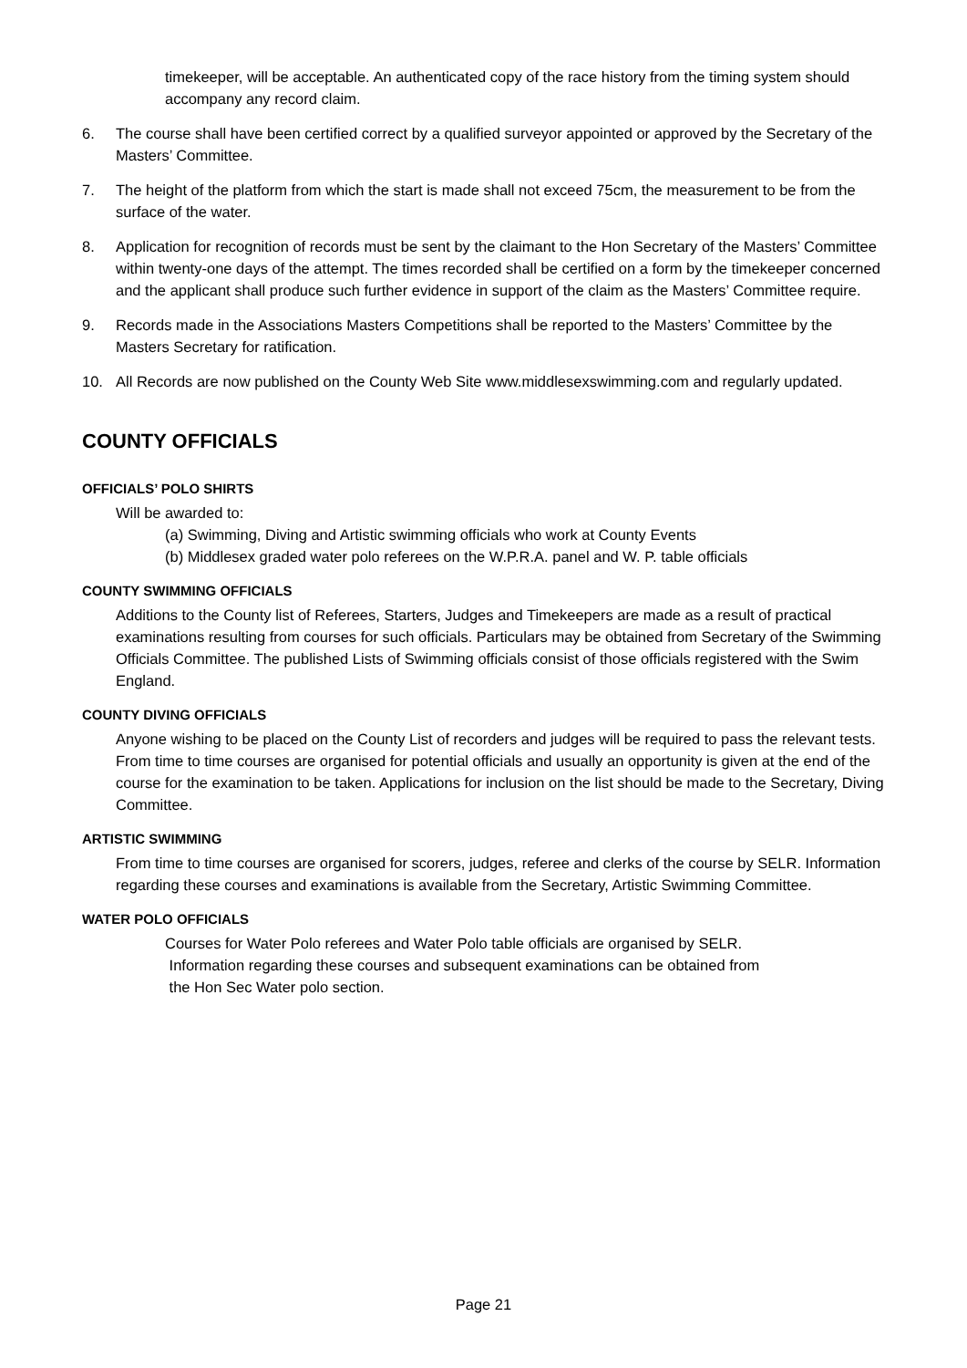timekeeper, will be acceptable. An authenticated copy of the race history from the timing system should accompany any record claim.
6. The course shall have been certified correct by a qualified surveyor appointed or approved by the Secretary of the Masters’ Committee.
7. The height of the platform from which the start is made shall not exceed 75cm, the measurement to be from the surface of the water.
8. Application for recognition of records must be sent by the claimant to the Hon Secretary of the Masters’ Committee within twenty-one days of the attempt. The times recorded shall be certified on a form by the timekeeper concerned and the applicant shall produce such further evidence in support of the claim as the Masters’ Committee require.
9. Records made in the Associations Masters Competitions shall be reported to the Masters’ Committee by the Masters Secretary for ratification.
10. All Records are now published on the County Web Site www.middlesexswimming.com and regularly updated.
COUNTY OFFICIALS
OFFICIALS’ POLO SHIRTS
Will be awarded to:
(a) Swimming, Diving and Artistic swimming officials who work at County Events
(b) Middlesex graded water polo referees on the W.P.R.A. panel and W. P. table officials
COUNTY SWIMMING OFFICIALS
Additions to the County list of Referees, Starters, Judges and Timekeepers are made as a result of practical examinations resulting from courses for such officials. Particulars may be obtained from Secretary of the Swimming Officials Committee. The published Lists of Swimming officials consist of those officials registered with the Swim England.
COUNTY DIVING OFFICIALS
Anyone wishing to be placed on the County List of recorders and judges will be required to pass the relevant tests.
From time to time courses are organised for potential officials and usually an opportunity is given at the end of the course for the examination to be taken. Applications for inclusion on the list should be made to the Secretary, Diving Committee.
ARTISTIC SWIMMING
From time to time courses are organised for scorers, judges, referee and clerks of the course by SELR. Information regarding these courses and examinations is available from the Secretary, Artistic Swimming Committee.
WATER POLO OFFICIALS
Courses for Water Polo referees and Water Polo table officials are organised by SELR.
Information regarding these courses and subsequent examinations can be obtained from
the Hon Sec Water polo section.
Page 21